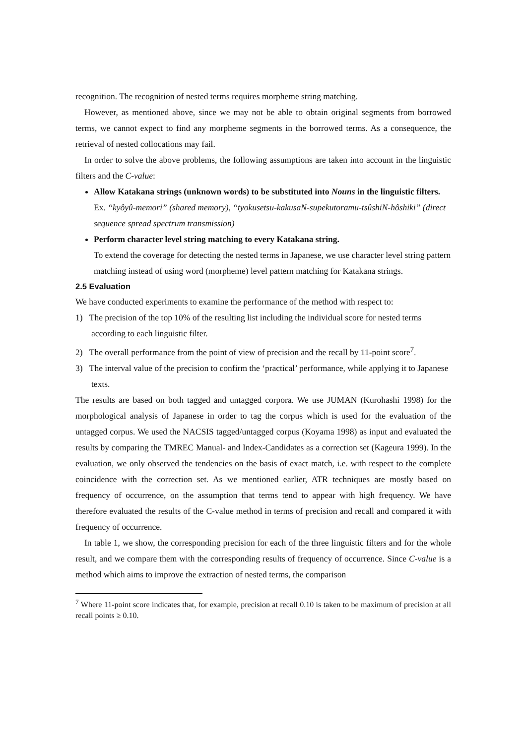recognition. The recognition of nested terms requires morpheme string matching.
However, as mentioned above, since we may not be able to obtain original segments from borrowed terms, we cannot expect to find any morpheme segments in the borrowed terms. As a consequence, the retrieval of nested collocations may fail.
In order to solve the above problems, the following assumptions are taken into account in the linguistic filters and the C-value:
Allow Katakana strings (unknown words) to be substituted into Nouns in the linguistic filters.
Ex. “kyôyû-memori” (shared memory), “tyokusetsu-kakusaN-supekutoramu-tsûshiN-hôshiki” (direct sequence spread spectrum transmission)
Perform character level string matching to every Katakana string.
To extend the coverage for detecting the nested terms in Japanese, we use character level string pattern matching instead of using word (morpheme) level pattern matching for Katakana strings.
2.5 Evaluation
We have conducted experiments to examine the performance of the method with respect to:
1) The precision of the top 10% of the resulting list including the individual score for nested terms according to each linguistic filter.
2) The overall performance from the point of view of precision and the recall by 11-point score<sup>7</sup>.
3) The interval value of the precision to confirm the ‘practical’ performance, while applying it to Japanese texts.
The results are based on both tagged and untagged corpora. We use JUMAN (Kurohashi 1998) for the morphological analysis of Japanese in order to tag the corpus which is used for the evaluation of the untagged corpus. We used the NACSIS tagged/untagged corpus (Koyama 1998) as input and evaluated the results by comparing the TMREC Manual- and Index-Candidates as a correction set (Kageura 1999). In the evaluation, we only observed the tendencies on the basis of exact match, i.e. with respect to the complete coincidence with the correction set. As we mentioned earlier, ATR techniques are mostly based on frequency of occurrence, on the assumption that terms tend to appear with high frequency. We have therefore evaluated the results of the C-value method in terms of precision and recall and compared it with frequency of occurrence.
In table 1, we show, the corresponding precision for each of the three linguistic filters and for the whole result, and we compare them with the corresponding results of frequency of occurrence. Since C-value is a method which aims to improve the extraction of nested terms, the comparison
<sup>7</sup> Where 11-point score indicates that, for example, precision at recall 0.10 is taken to be maximum of precision at all recall points ≥ 0.10.